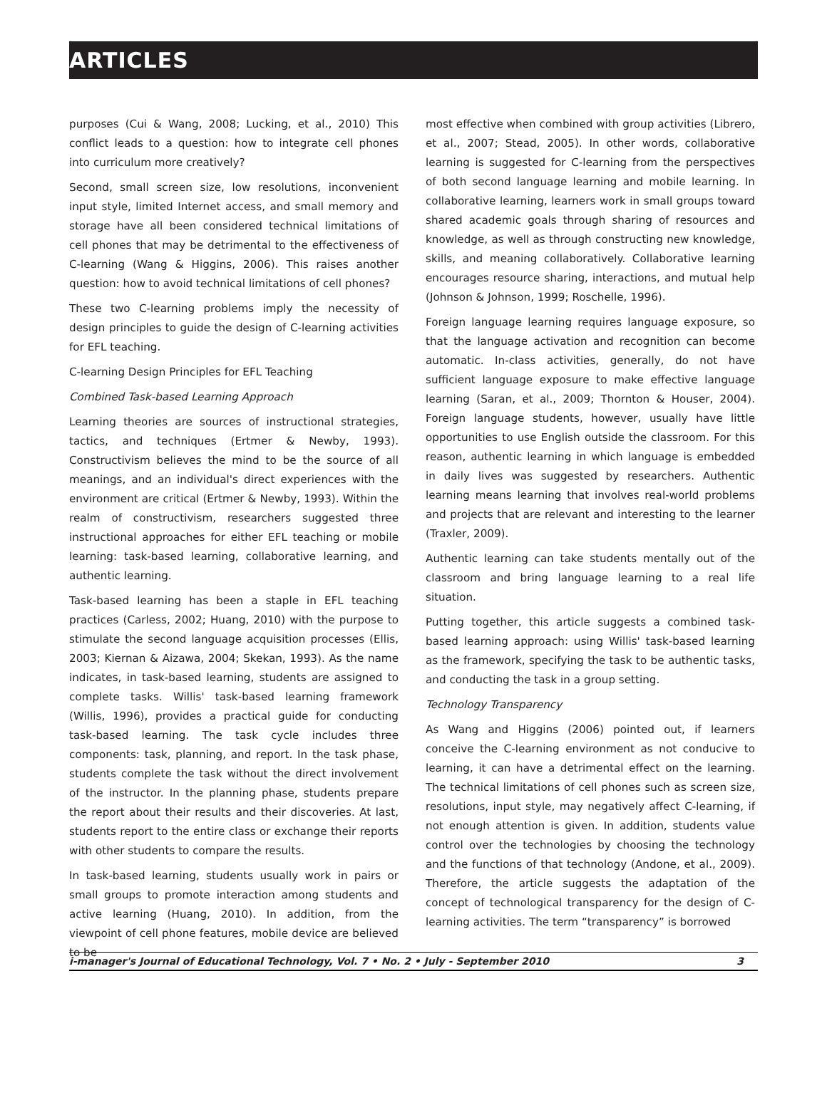ARTICLES
purposes (Cui & Wang, 2008; Lucking, et al., 2010) This conflict leads to a question: how to integrate cell phones into curriculum more creatively?
Second, small screen size, low resolutions, inconvenient input style, limited Internet access, and small memory and storage have all been considered technical limitations of cell phones that may be detrimental to the effectiveness of C-learning (Wang & Higgins, 2006). This raises another question: how to avoid technical limitations of cell phones?
These two C-learning problems imply the necessity of design principles to guide the design of C-learning activities for EFL teaching.
C-learning Design Principles for EFL Teaching
Combined Task-based Learning Approach
Learning theories are sources of instructional strategies, tactics, and techniques (Ertmer & Newby, 1993). Constructivism believes the mind to be the source of all meanings, and an individual's direct experiences with the environment are critical (Ertmer & Newby, 1993). Within the realm of constructivism, researchers suggested three instructional approaches for either EFL teaching or mobile learning: task-based learning, collaborative learning, and authentic learning.
Task-based learning has been a staple in EFL teaching practices (Carless, 2002; Huang, 2010) with the purpose to stimulate the second language acquisition processes (Ellis, 2003; Kiernan & Aizawa, 2004; Skekan, 1993). As the name indicates, in task-based learning, students are assigned to complete tasks. Willis' task-based learning framework (Willis, 1996), provides a practical guide for conducting task-based learning. The task cycle includes three components: task, planning, and report. In the task phase, students complete the task without the direct involvement of the instructor. In the planning phase, students prepare the report about their results and their discoveries. At last, students report to the entire class or exchange their reports with other students to compare the results.
In task-based learning, students usually work in pairs or small groups to promote interaction among students and active learning (Huang, 2010). In addition, from the viewpoint of cell phone features, mobile device are believed to be
most effective when combined with group activities (Librero, et al., 2007; Stead, 2005). In other words, collaborative learning is suggested for C-learning from the perspectives of both second language learning and mobile learning. In collaborative learning, learners work in small groups toward shared academic goals through sharing of resources and knowledge, as well as through constructing new knowledge, skills, and meaning collaboratively. Collaborative learning encourages resource sharing, interactions, and mutual help (Johnson & Johnson, 1999; Roschelle, 1996).
Foreign language learning requires language exposure, so that the language activation and recognition can become automatic. In-class activities, generally, do not have sufficient language exposure to make effective language learning (Saran, et al., 2009; Thornton & Houser, 2004). Foreign language students, however, usually have little opportunities to use English outside the classroom. For this reason, authentic learning in which language is embedded in daily lives was suggested by researchers. Authentic learning means learning that involves real-world problems and projects that are relevant and interesting to the learner (Traxler, 2009).
Authentic learning can take students mentally out of the classroom and bring language learning to a real life situation.
Putting together, this article suggests a combined task-based learning approach: using Willis' task-based learning as the framework, specifying the task to be authentic tasks, and conducting the task in a group setting.
Technology Transparency
As Wang and Higgins (2006) pointed out, if learners conceive the C-learning environment as not conducive to learning, it can have a detrimental effect on the learning. The technical limitations of cell phones such as screen size, resolutions, input style, may negatively affect C-learning, if not enough attention is given. In addition, students value control over the technologies by choosing the technology and the functions of that technology (Andone, et al., 2009). Therefore, the article suggests the adaptation of the concept of technological transparency for the design of C-learning activities. The term “transparency” is borrowed
i-manager's Journal of Educational Technology, Vol. 7 • No. 2 • July - September 2010 3